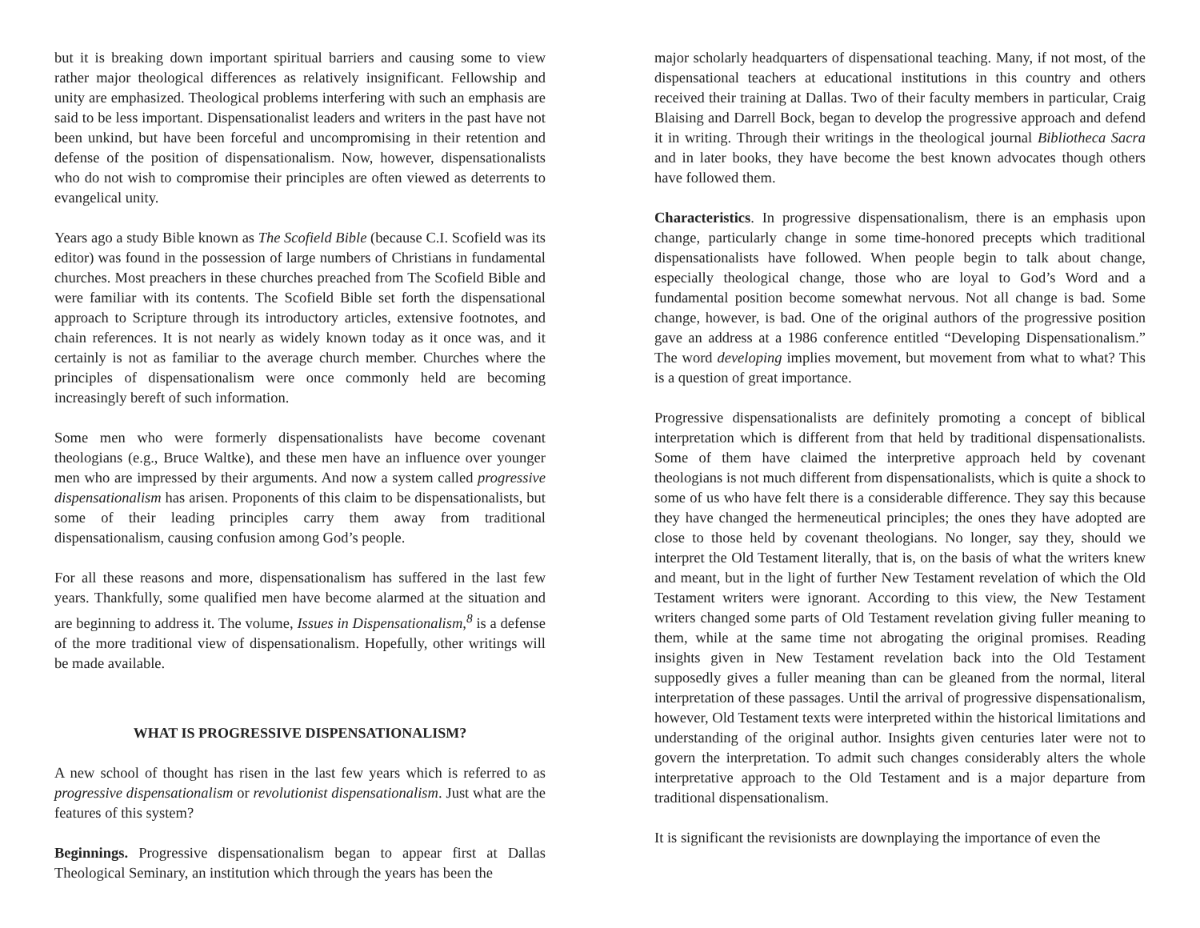but it is breaking down important spiritual barriers and causing some to view rather major theological differences as relatively insignificant. Fellowship and unity are emphasized. Theological problems interfering with such an emphasis are said to be less important. Dispensationalist leaders and writers in the past have not been unkind, but have been forceful and uncompromising in their retention and defense of the position of dispensationalism. Now, however, dispensationalists who do not wish to compromise their principles are often viewed as deterrents to evangelical unity.
Years ago a study Bible known as The Scofield Bible (because C.I. Scofield was its editor) was found in the possession of large numbers of Christians in fundamental churches. Most preachers in these churches preached from The Scofield Bible and were familiar with its contents. The Scofield Bible set forth the dispensational approach to Scripture through its introductory articles, extensive footnotes, and chain references. It is not nearly as widely known today as it once was, and it certainly is not as familiar to the average church member. Churches where the principles of dispensationalism were once commonly held are becoming increasingly bereft of such information.
Some men who were formerly dispensationalists have become covenant theologians (e.g., Bruce Waltke), and these men have an influence over younger men who are impressed by their arguments. And now a system called progressive dispensationalism has arisen. Proponents of this claim to be dispensationalists, but some of their leading principles carry them away from traditional dispensationalism, causing confusion among God’s people.
For all these reasons and more, dispensationalism has suffered in the last few years. Thankfully, some qualified men have become alarmed at the situation and are beginning to address it. The volume, Issues in Dispensationalism,<sup>8</sup> is a defense of the more traditional view of dispensationalism. Hopefully, other writings will be made available.
WHAT IS PROGRESSIVE DISPENSATIONALISM?
A new school of thought has risen in the last few years which is referred to as progressive dispensationalism or revolutionist dispensationalism. Just what are the features of this system?
Beginnings. Progressive dispensationalism began to appear first at Dallas Theological Seminary, an institution which through the years has been the
major scholarly headquarters of dispensational teaching. Many, if not most, of the dispensational teachers at educational institutions in this country and others received their training at Dallas. Two of their faculty members in particular, Craig Blaising and Darrell Bock, began to develop the progressive approach and defend it in writing. Through their writings in the theological journal Bibliotheca Sacra and in later books, they have become the best known advocates though others have followed them.
Characteristics. In progressive dispensationalism, there is an emphasis upon change, particularly change in some time-honored precepts which traditional dispensationalists have followed. When people begin to talk about change, especially theological change, those who are loyal to God’s Word and a fundamental position become somewhat nervous. Not all change is bad. Some change, however, is bad. One of the original authors of the progressive position gave an address at a 1986 conference entitled “Developing Dispensationalism.” The word developing implies movement, but movement from what to what? This is a question of great importance.
Progressive dispensationalists are definitely promoting a concept of biblical interpretation which is different from that held by traditional dispensationalists. Some of them have claimed the interpretive approach held by covenant theologians is not much different from dispensationalists, which is quite a shock to some of us who have felt there is a considerable difference. They say this because they have changed the hermeneutical principles; the ones they have adopted are close to those held by covenant theologians. No longer, say they, should we interpret the Old Testament literally, that is, on the basis of what the writers knew and meant, but in the light of further New Testament revelation of which the Old Testament writers were ignorant. According to this view, the New Testament writers changed some parts of Old Testament revelation giving fuller meaning to them, while at the same time not abrogating the original promises. Reading insights given in New Testament revelation back into the Old Testament supposedly gives a fuller meaning than can be gleaned from the normal, literal interpretation of these passages. Until the arrival of progressive dispensationalism, however, Old Testament texts were interpreted within the historical limitations and understanding of the original author. Insights given centuries later were not to govern the interpretation. To admit such changes considerably alters the whole interpretative approach to the Old Testament and is a major departure from traditional dispensationalism.
It is significant the revisionists are downplaying the importance of even the